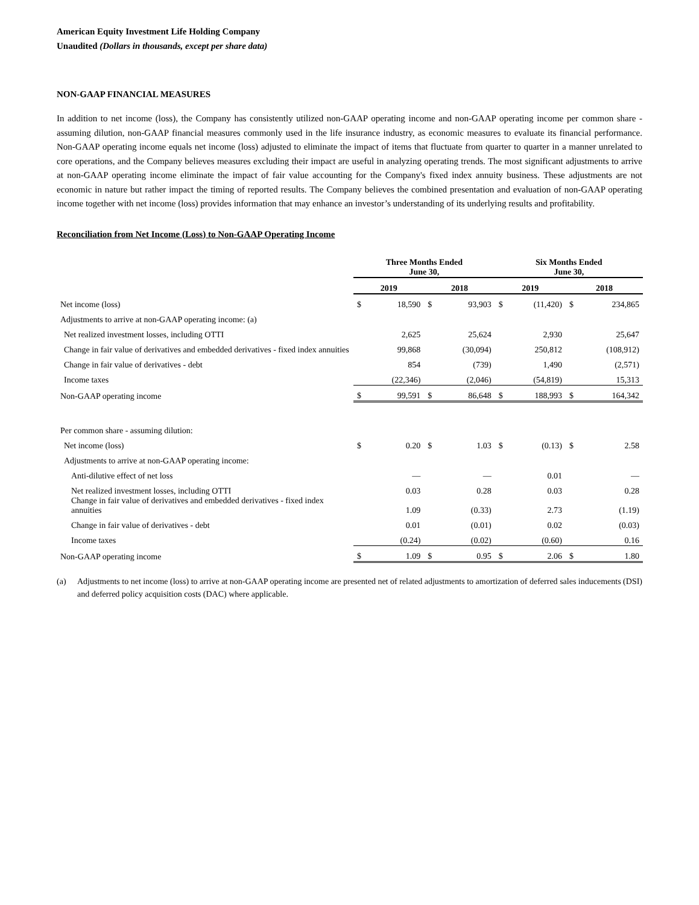American Equity Investment Life Holding Company
Unaudited (Dollars in thousands, except per share data)
NON-GAAP FINANCIAL MEASURES
In addition to net income (loss), the Company has consistently utilized non-GAAP operating income and non-GAAP operating income per common share - assuming dilution, non-GAAP financial measures commonly used in the life insurance industry, as economic measures to evaluate its financial performance. Non-GAAP operating income equals net income (loss) adjusted to eliminate the impact of items that fluctuate from quarter to quarter in a manner unrelated to core operations, and the Company believes measures excluding their impact are useful in analyzing operating trends. The most significant adjustments to arrive at non-GAAP operating income eliminate the impact of fair value accounting for the Company's fixed index annuity business. These adjustments are not economic in nature but rather impact the timing of reported results. The Company believes the combined presentation and evaluation of non-GAAP operating income together with net income (loss) provides information that may enhance an investor’s understanding of its underlying results and profitability.
Reconciliation from Net Income (Loss) to Non-GAAP Operating Income
| | Three Months Ended June 30, | | | | Six Months Ended June 30, | | | |
| --- | --- | --- | --- | --- | --- | --- | --- | --- |
| | 2019 | | 2018 | | 2019 | | 2018 | |
| Net income (loss) | $ | 18,590 | $ | 93,903 | $ | (11,420) | $ | 234,865 |
| Adjustments to arrive at non-GAAP operating income: (a) | | | | | | | | |
| Net realized investment losses, including OTTI | | 2,625 | | 25,624 | | 2,930 | | 25,647 |
| Change in fair value of derivatives and embedded derivatives - fixed index annuities | | 99,868 | | (30,094) | | 250,812 | | (108,912) |
| Change in fair value of derivatives - debt | | 854 | | (739) | | 1,490 | | (2,571) |
| Income taxes | | (22,346) | | (2,046) | | (54,819) | | 15,313 |
| Non-GAAP operating income | $ | 99,591 | $ | 86,648 | $ | 188,993 | $ | 164,342 |
| Per common share - assuming dilution: | | | | | | | | |
| Net income (loss) | $ | 0.20 | $ | 1.03 | $ | (0.13) | $ | 2.58 |
| Adjustments to arrive at non-GAAP operating income: | | | | | | | | |
| Anti-dilutive effect of net loss | | — | | — | | 0.01 | | — |
| Net realized investment losses, including OTTI | | 0.03 | | 0.28 | | 0.03 | | 0.28 |
| Change in fair value of derivatives and embedded derivatives - fixed index annuities | | 1.09 | | (0.33) | | 2.73 | | (1.19) |
| Change in fair value of derivatives - debt | | 0.01 | | (0.01) | | 0.02 | | (0.03) |
| Income taxes | | (0.24) | | (0.02) | | (0.60) | | 0.16 |
| Non-GAAP operating income | $ | 1.09 | $ | 0.95 | $ | 2.06 | $ | 1.80 |
(a) Adjustments to net income (loss) to arrive at non-GAAP operating income are presented net of related adjustments to amortization of deferred sales inducements (DSI) and deferred policy acquisition costs (DAC) where applicable.